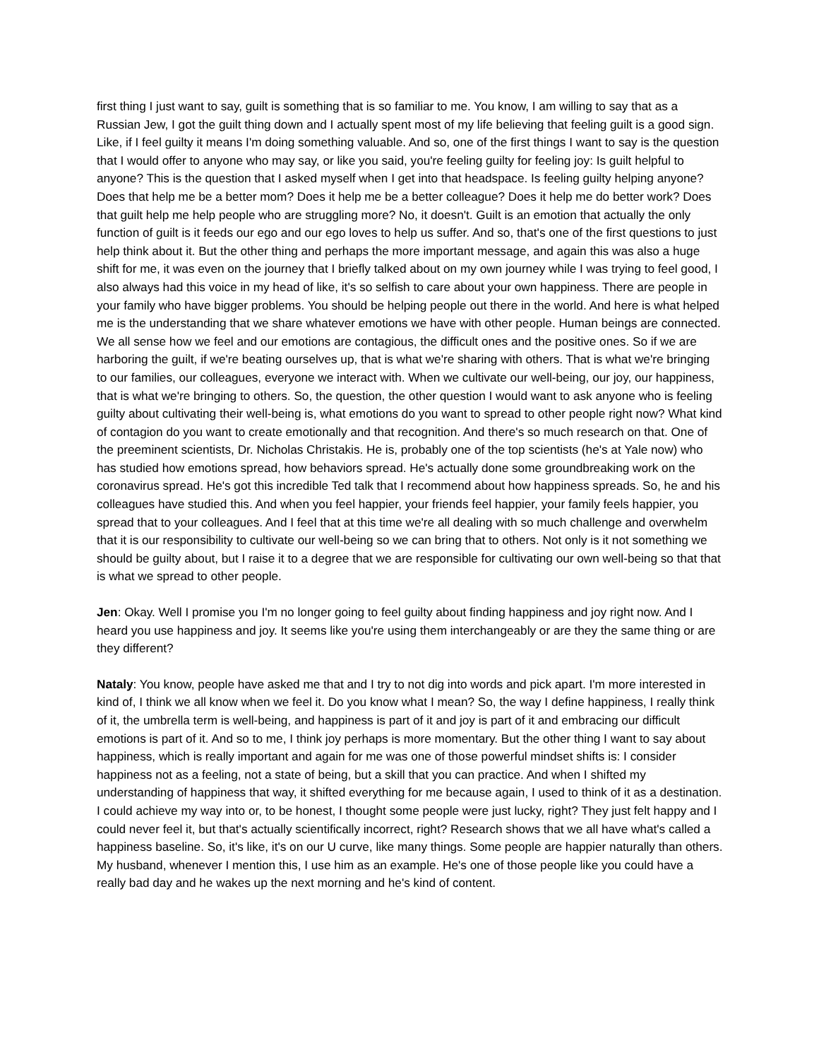first thing I just want to say, guilt is something that is so familiar to me. You know, I am willing to say that as a Russian Jew, I got the guilt thing down and I actually spent most of my life believing that feeling guilt is a good sign. Like, if I feel guilty it means I'm doing something valuable. And so, one of the first things I want to say is the question that I would offer to anyone who may say, or like you said, you're feeling guilty for feeling joy: Is guilt helpful to anyone? This is the question that I asked myself when I get into that headspace. Is feeling guilty helping anyone? Does that help me be a better mom? Does it help me be a better colleague? Does it help me do better work? Does that guilt help me help people who are struggling more? No, it doesn't. Guilt is an emotion that actually the only function of guilt is it feeds our ego and our ego loves to help us suffer. And so, that's one of the first questions to just help think about it. But the other thing and perhaps the more important message, and again this was also a huge shift for me, it was even on the journey that I briefly talked about on my own journey while I was trying to feel good, I also always had this voice in my head of like, it's so selfish to care about your own happiness. There are people in your family who have bigger problems. You should be helping people out there in the world. And here is what helped me is the understanding that we share whatever emotions we have with other people. Human beings are connected. We all sense how we feel and our emotions are contagious, the difficult ones and the positive ones. So if we are harboring the guilt, if we're beating ourselves up, that is what we're sharing with others. That is what we're bringing to our families, our colleagues, everyone we interact with. When we cultivate our well-being, our joy, our happiness, that is what we're bringing to others. So, the question, the other question I would want to ask anyone who is feeling guilty about cultivating their well-being is, what emotions do you want to spread to other people right now? What kind of contagion do you want to create emotionally and that recognition. And there's so much research on that. One of the preeminent scientists, Dr. Nicholas Christakis. He is, probably one of the top scientists (he's at Yale now) who has studied how emotions spread, how behaviors spread. He's actually done some groundbreaking work on the coronavirus spread. He's got this incredible Ted talk that I recommend about how happiness spreads. So, he and his colleagues have studied this. And when you feel happier, your friends feel happier, your family feels happier, you spread that to your colleagues. And I feel that at this time we're all dealing with so much challenge and overwhelm that it is our responsibility to cultivate our well-being so we can bring that to others. Not only is it not something we should be guilty about, but I raise it to a degree that we are responsible for cultivating our own well-being so that that is what we spread to other people.
Jen: Okay. Well I promise you I'm no longer going to feel guilty about finding happiness and joy right now. And I heard you use happiness and joy. It seems like you're using them interchangeably or are they the same thing or are they different?
Nataly: You know, people have asked me that and I try to not dig into words and pick apart. I'm more interested in kind of, I think we all know when we feel it. Do you know what I mean? So, the way I define happiness, I really think of it, the umbrella term is well-being, and happiness is part of it and joy is part of it and embracing our difficult emotions is part of it. And so to me, I think joy perhaps is more momentary. But the other thing I want to say about happiness, which is really important and again for me was one of those powerful mindset shifts is: I consider happiness not as a feeling, not a state of being, but a skill that you can practice. And when I shifted my understanding of happiness that way, it shifted everything for me because again, I used to think of it as a destination. I could achieve my way into or, to be honest, I thought some people were just lucky, right? They just felt happy and I could never feel it, but that's actually scientifically incorrect, right? Research shows that we all have what's called a happiness baseline. So, it's like, it's on our U curve, like many things. Some people are happier naturally than others. My husband, whenever I mention this, I use him as an example. He's one of those people like you could have a really bad day and he wakes up the next morning and he's kind of content.